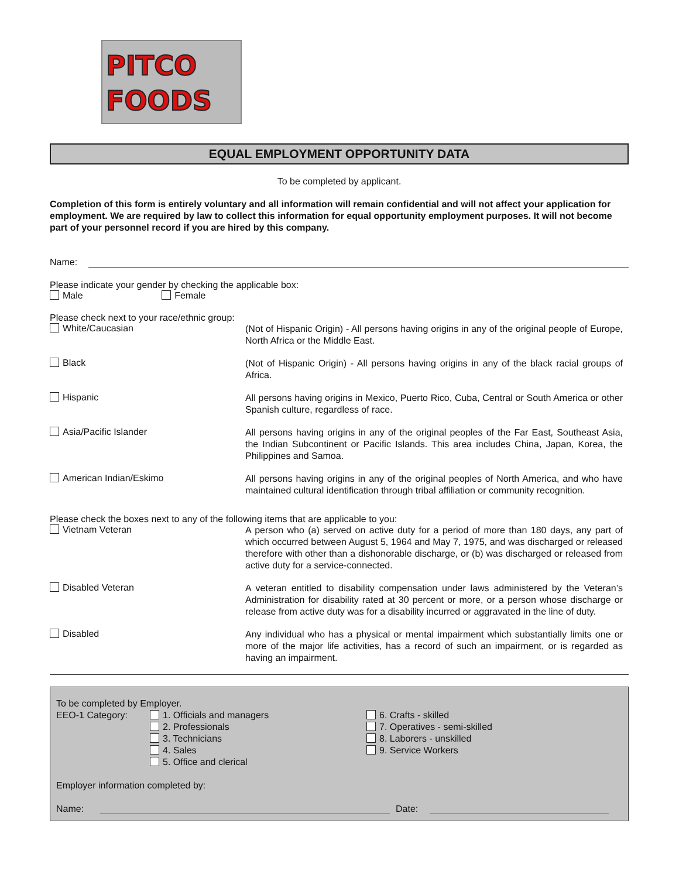PITCO
FOODS
EQUAL EMPLOYMENT OPPORTUNITY DATA
To be completed by applicant.
Completion of this form is entirely voluntary and all information will remain confidential and will not affect your application for employment. We are required by law to collect this information for equal opportunity employment purposes. It will not become part of your personnel record if you are hired by this company.
Name:
Please indicate your gender by checking the applicable box:
Male Female
Please check next to your race/ethnic group:
White/Caucasian
(Not of Hispanic Origin) - All persons having origins in any of the original people of Europe, North Africa or the Middle East.
Black
(Not of Hispanic Origin) - All persons having origins in any of the black racial groups of Africa.
Hispanic
All persons having origins in Mexico, Puerto Rico, Cuba, Central or South America or other Spanish culture, regardless of race.
Asia/Pacific Islander
All persons having origins in any of the original peoples of the Far East, Southeast Asia, the Indian Subcontinent or Pacific Islands. This area includes China, Japan, Korea, the Philippines and Samoa.
American Indian/Eskimo
All persons having origins in any of the original peoples of North America, and who have maintained cultural identification through tribal affiliation or community recognition.
Please check the boxes next to any of the following items that are applicable to you:
Vietnam Veteran
A person who (a) served on active duty for a period of more than 180 days, any part of which occurred between August 5, 1964 and May 7, 1975, and was discharged or released therefore with other than a dishonorable discharge, or (b) was discharged or released from active duty for a service-connected.
Disabled Veteran
A veteran entitled to disability compensation under laws administered by the Veteran’s Administration for disability rated at 30 percent or more, or a person whose discharge or release from active duty was for a disability incurred or aggravated in the line of duty.
Disabled
Any individual who has a physical or mental impairment which substantially limits one or more of the major life activities, has a record of such an impairment, or is regarded as having an impairment.
To be completed by Employer.
EEO-1 Category: 1. Officials and managers
2. Professionals
3. Technicians
4. Sales
5. Office and clerical
6. Crafts - skilled
7. Operatives - semi-skilled
8. Laborers - unskilled
9. Service Workers
Employer information completed by:
Name: Date: